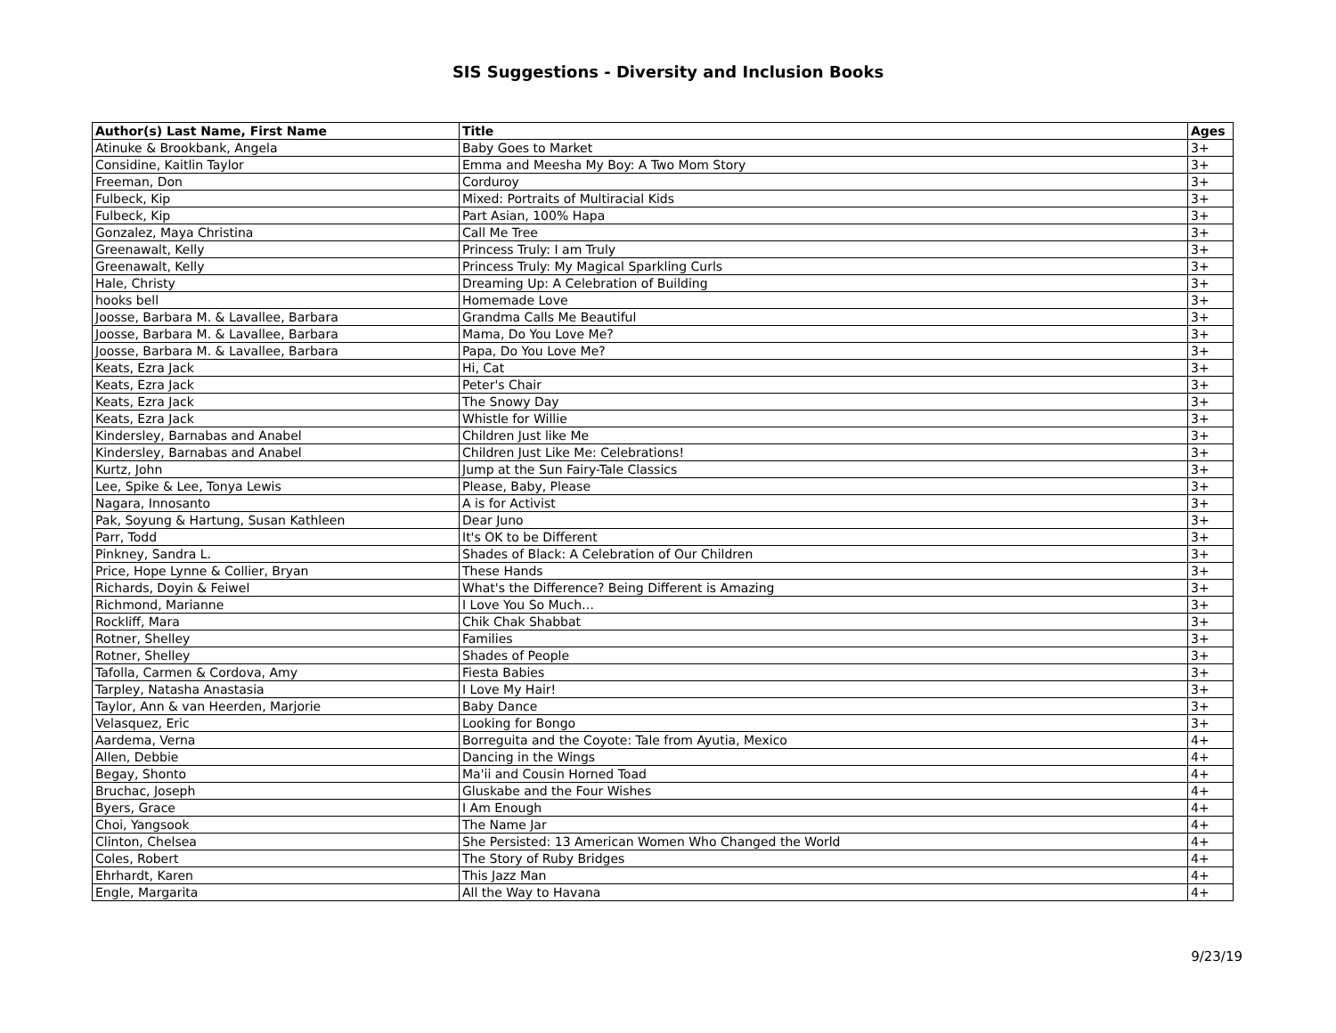SIS Suggestions - Diversity and Inclusion Books
| Author(s) Last Name, First Name | Title | Ages |
| --- | --- | --- |
| Atinuke & Brookbank, Angela | Baby Goes to Market | 3+ |
| Considine, Kaitlin Taylor | Emma and Meesha My Boy: A Two Mom Story | 3+ |
| Freeman, Don | Corduroy | 3+ |
| Fulbeck, Kip | Mixed: Portraits of Multiracial Kids | 3+ |
| Fulbeck, Kip | Part Asian, 100% Hapa | 3+ |
| Gonzalez, Maya Christina | Call Me Tree | 3+ |
| Greenawalt, Kelly | Princess Truly: I am Truly | 3+ |
| Greenawalt, Kelly | Princess Truly: My Magical Sparkling Curls | 3+ |
| Hale, Christy | Dreaming Up: A Celebration of Building | 3+ |
| hooks bell | Homemade Love | 3+ |
| Joosse, Barbara M. & Lavallee, Barbara | Grandma Calls Me Beautiful | 3+ |
| Joosse, Barbara M. & Lavallee, Barbara | Mama, Do You Love Me? | 3+ |
| Joosse, Barbara M. & Lavallee, Barbara | Papa, Do You Love Me? | 3+ |
| Keats, Ezra Jack | Hi, Cat | 3+ |
| Keats, Ezra Jack | Peter's Chair | 3+ |
| Keats, Ezra Jack | The Snowy Day | 3+ |
| Keats, Ezra Jack | Whistle for Willie | 3+ |
| Kindersley, Barnabas and Anabel | Children Just like Me | 3+ |
| Kindersley, Barnabas and Anabel | Children Just Like Me: Celebrations! | 3+ |
| Kurtz, John | Jump at the Sun Fairy-Tale Classics | 3+ |
| Lee, Spike & Lee, Tonya Lewis | Please, Baby, Please | 3+ |
| Nagara, Innosanto | A is for Activist | 3+ |
| Pak, Soyung & Hartung, Susan Kathleen | Dear Juno | 3+ |
| Parr, Todd | It's OK to be Different | 3+ |
| Pinkney, Sandra L. | Shades of Black: A Celebration of Our Children | 3+ |
| Price, Hope Lynne & Collier, Bryan | These Hands | 3+ |
| Richards, Doyin & Feiwel | What's the Difference? Being Different is Amazing | 3+ |
| Richmond, Marianne | I Love You So Much… | 3+ |
| Rockliff, Mara | Chik Chak Shabbat | 3+ |
| Rotner, Shelley | Families | 3+ |
| Rotner, Shelley | Shades of People | 3+ |
| Tafolla, Carmen & Cordova, Amy | Fiesta Babies | 3+ |
| Tarpley, Natasha Anastasia | I Love My Hair! | 3+ |
| Taylor, Ann & van Heerden, Marjorie | Baby Dance | 3+ |
| Velasquez, Eric | Looking for Bongo | 3+ |
| Aardema, Verna | Borreguita and the Coyote: Tale from Ayutia, Mexico | 4+ |
| Allen, Debbie | Dancing in the Wings | 4+ |
| Begay, Shonto | Ma'ii and Cousin Horned Toad | 4+ |
| Bruchac, Joseph | Gluskabe and the Four Wishes | 4+ |
| Byers, Grace | I Am Enough | 4+ |
| Choi, Yangsook | The Name Jar | 4+ |
| Clinton, Chelsea | She Persisted: 13 American Women Who Changed the World | 4+ |
| Coles, Robert | The Story of Ruby Bridges | 4+ |
| Ehrhardt, Karen | This Jazz Man | 4+ |
| Engle, Margarita | All the Way to Havana | 4+ |
9/23/19